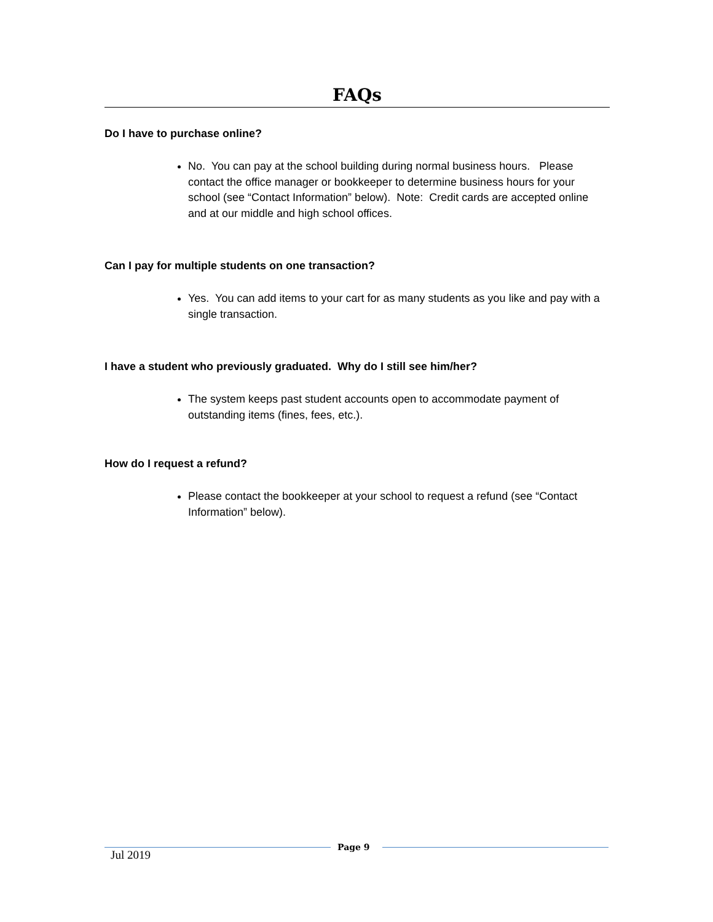FAQs
Do I have to purchase online?
No. You can pay at the school building during normal business hours. Please contact the office manager or bookkeeper to determine business hours for your school (see “Contact Information” below). Note: Credit cards are accepted online and at our middle and high school offices.
Can I pay for multiple students on one transaction?
Yes. You can add items to your cart for as many students as you like and pay with a single transaction.
I have a student who previously graduated. Why do I still see him/her?
The system keeps past student accounts open to accommodate payment of outstanding items (fines, fees, etc.).
How do I request a refund?
Please contact the bookkeeper at your school to request a refund (see “Contact Information” below).
Page 9
Jul 2019